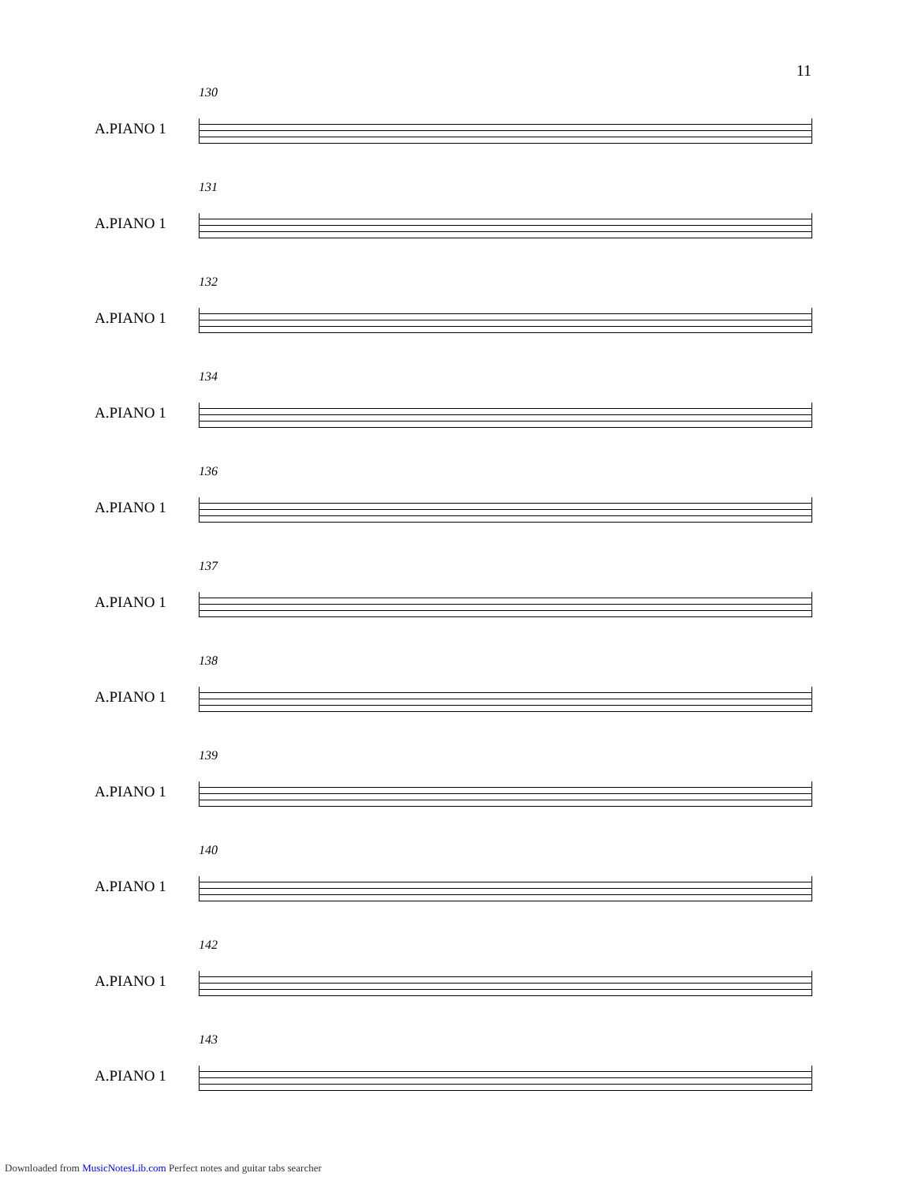11
130
A.PIANO 1
131
A.PIANO 1
132
A.PIANO 1
134
A.PIANO 1
136
A.PIANO 1
137
A.PIANO 1
138
A.PIANO 1
139
A.PIANO 1
140
A.PIANO 1
142
A.PIANO 1
143
A.PIANO 1
Downloaded from MusicNotesLib.com Perfect notes and guitar tabs searcher